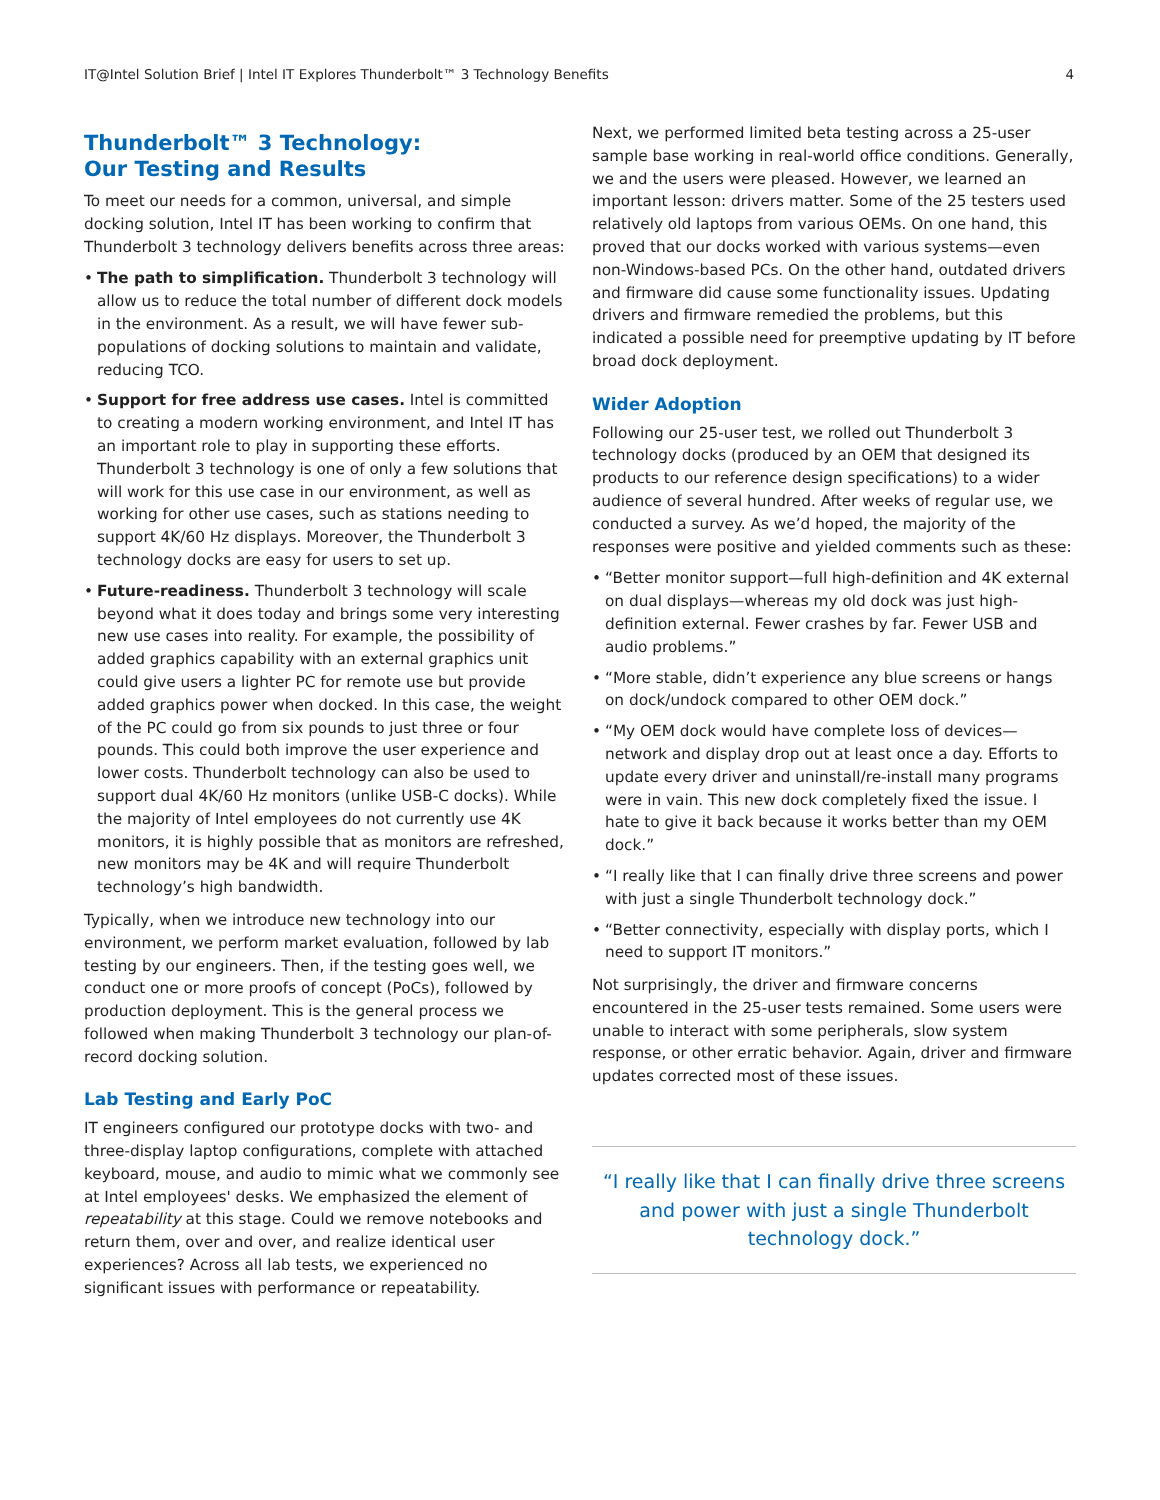IT@Intel Solution Brief | Intel IT Explores Thunderbolt™ 3 Technology Benefits 4
Thunderbolt™ 3 Technology:
Our Testing and Results
To meet our needs for a common, universal, and simple docking solution, Intel IT has been working to confirm that Thunderbolt 3 technology delivers benefits across three areas:
• The path to simplification. Thunderbolt 3 technology will allow us to reduce the total number of different dock models in the environment. As a result, we will have fewer sub-populations of docking solutions to maintain and validate, reducing TCO.
• Support for free address use cases. Intel is committed to creating a modern working environment, and Intel IT has an important role to play in supporting these efforts. Thunderbolt 3 technology is one of only a few solutions that will work for this use case in our environment, as well as working for other use cases, such as stations needing to support 4K/60 Hz displays. Moreover, the Thunderbolt 3 technology docks are easy for users to set up.
• Future-readiness. Thunderbolt 3 technology will scale beyond what it does today and brings some very interesting new use cases into reality. For example, the possibility of added graphics capability with an external graphics unit could give users a lighter PC for remote use but provide added graphics power when docked. In this case, the weight of the PC could go from six pounds to just three or four pounds. This could both improve the user experience and lower costs. Thunderbolt technology can also be used to support dual 4K/60 Hz monitors (unlike USB-C docks). While the majority of Intel employees do not currently use 4K monitors, it is highly possible that as monitors are refreshed, new monitors may be 4K and will require Thunderbolt technology’s high bandwidth.
Typically, when we introduce new technology into our environment, we perform market evaluation, followed by lab testing by our engineers. Then, if the testing goes well, we conduct one or more proofs of concept (PoCs), followed by production deployment. This is the general process we followed when making Thunderbolt 3 technology our plan-of-record docking solution.
Lab Testing and Early PoC
IT engineers configured our prototype docks with two- and three-display laptop configurations, complete with attached keyboard, mouse, and audio to mimic what we commonly see at Intel employees' desks. We emphasized the element of repeatability at this stage. Could we remove notebooks and return them, over and over, and realize identical user experiences? Across all lab tests, we experienced no significant issues with performance or repeatability.
Next, we performed limited beta testing across a 25-user sample base working in real-world office conditions. Generally, we and the users were pleased. However, we learned an important lesson: drivers matter. Some of the 25 testers used relatively old laptops from various OEMs. On one hand, this proved that our docks worked with various systems—even non-Windows-based PCs. On the other hand, outdated drivers and firmware did cause some functionality issues. Updating drivers and firmware remedied the problems, but this indicated a possible need for preemptive updating by IT before broad dock deployment.
Wider Adoption
Following our 25-user test, we rolled out Thunderbolt 3 technology docks (produced by an OEM that designed its products to our reference design specifications) to a wider audience of several hundred. After weeks of regular use, we conducted a survey. As we’d hoped, the majority of the responses were positive and yielded comments such as these:
• “Better monitor support—full high-definition and 4K external on dual displays—whereas my old dock was just high-definition external. Fewer crashes by far. Fewer USB and audio problems.”
• “More stable, didn’t experience any blue screens or hangs on dock/undock compared to other OEM dock.”
• “My OEM dock would have complete loss of devices—network and display drop out at least once a day. Efforts to update every driver and uninstall/re-install many programs were in vain. This new dock completely fixed the issue. I hate to give it back because it works better than my OEM dock.”
• “I really like that I can finally drive three screens and power with just a single Thunderbolt technology dock.”
• “Better connectivity, especially with display ports, which I need to support IT monitors.”
Not surprisingly, the driver and firmware concerns encountered in the 25-user tests remained. Some users were unable to interact with some peripherals, slow system response, or other erratic behavior. Again, driver and firmware updates corrected most of these issues.
“I really like that I can finally drive three screens and power with just a single Thunderbolt technology dock.”